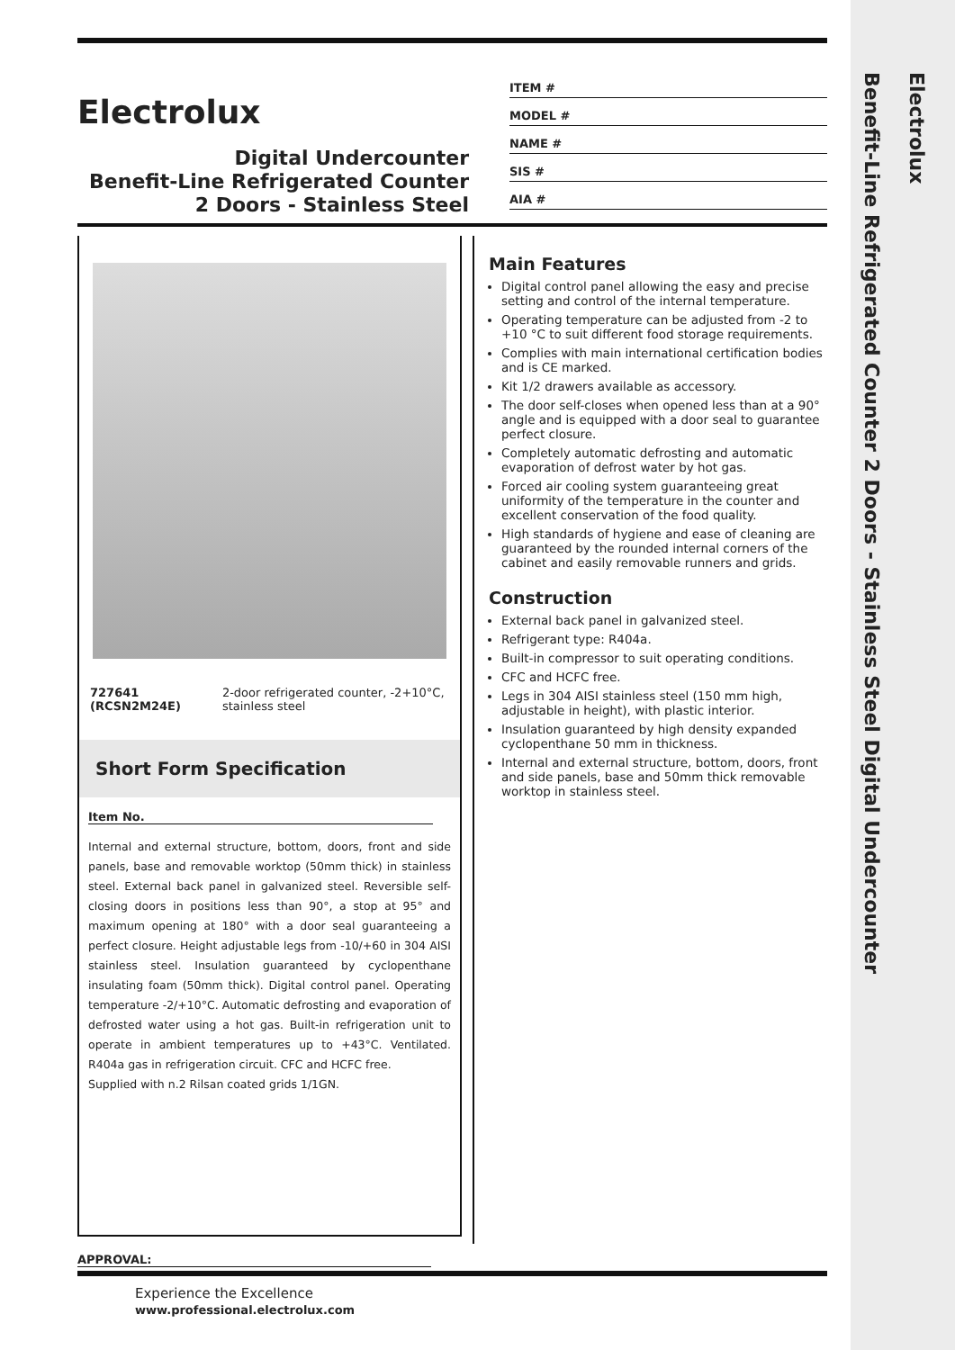Electrolux
Benefit-Line Refrigerated Counter 2 Doors - Stainless Steel Digital Undercounter
Electrolux
Digital Undercounter
Benefit-Line Refrigerated Counter
2 Doors - Stainless Steel
ITEM #
MODEL #
NAME #
SIS #
AIA #
727641 (RCSN2M24E) 2-door refrigerated counter, -2+10°C, stainless steel
Short Form Specification
Item No.
Internal and external structure, bottom, doors, front and side panels, base and removable worktop (50mm thick) in stainless steel. External back panel in galvanized steel. Reversible self-closing doors in positions less than 90°, a stop at 95° and maximum opening at 180° with a door seal guaranteeing a perfect closure. Height adjustable legs from -10/+60 in 304 AISI stainless steel. Insulation guaranteed by cyclopenthane insulating foam (50mm thick). Digital control panel. Operating temperature -2/+10°C. Automatic defrosting and evaporation of defrosted water using a hot gas. Built-in refrigeration unit to operate in ambient temperatures up to +43°C. Ventilated. R404a gas in refrigeration circuit. CFC and HCFC free.
Supplied with n.2 Rilsan coated grids 1/1GN.
Main Features
Digital control panel allowing the easy and precise setting and control of the internal temperature.
Operating temperature can be adjusted from -2 to +10 °C to suit different food storage requirements.
Complies with main international certification bodies and is CE marked.
Kit 1/2 drawers available as accessory.
The door self-closes when opened less than at a 90° angle and is equipped with a door seal to guarantee perfect closure.
Completely automatic defrosting and automatic evaporation of defrost water by hot gas.
Forced air cooling system guaranteeing great uniformity of the temperature in the counter and excellent conservation of the food quality.
High standards of hygiene and ease of cleaning are guaranteed by the rounded internal corners of the cabinet and easily removable runners and grids.
Construction
External back panel in galvanized steel.
Refrigerant type: R404a.
Built-in compressor to suit operating conditions.
CFC and HCFC free.
Legs in 304 AISI stainless steel (150 mm high, adjustable in height), with plastic interior.
Insulation guaranteed by high density expanded cyclopenthane 50 mm in thickness.
Internal and external structure, bottom, doors, front and side panels, base and 50mm thick removable worktop in stainless steel.
APPROVAL:
Experience the Excellence
www.professional.electrolux.com